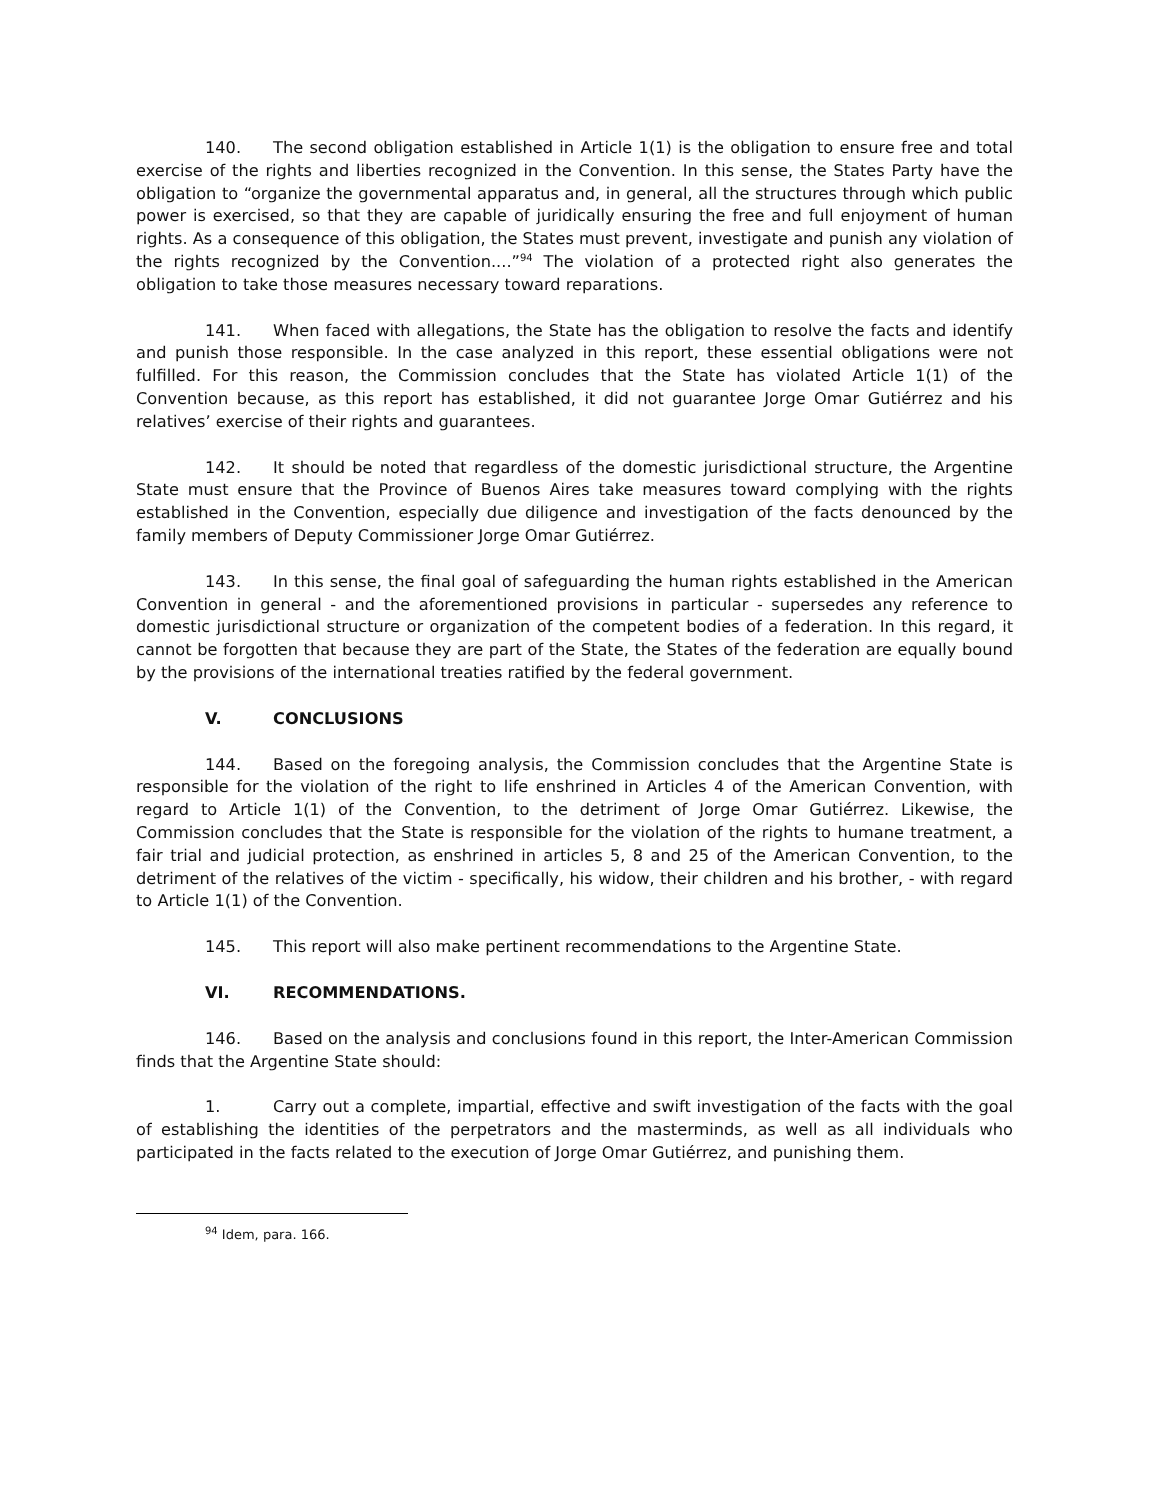140. The second obligation established in Article 1(1) is the obligation to ensure free and total exercise of the rights and liberties recognized in the Convention. In this sense, the States Party have the obligation to “organize the governmental apparatus and, in general, all the structures through which public power is exercised, so that they are capable of juridically ensuring the free and full enjoyment of human rights. As a consequence of this obligation, the States must prevent, investigate and punish any violation of the rights recognized by the Convention....”<sup>94</sup> The violation of a protected right also generates the obligation to take those measures necessary toward reparations.
141. When faced with allegations, the State has the obligation to resolve the facts and identify and punish those responsible. In the case analyzed in this report, these essential obligations were not fulfilled. For this reason, the Commission concludes that the State has violated Article 1(1) of the Convention because, as this report has established, it did not guarantee Jorge Omar Gutiérrez and his relatives’ exercise of their rights and guarantees.
142. It should be noted that regardless of the domestic jurisdictional structure, the Argentine State must ensure that the Province of Buenos Aires take measures toward complying with the rights established in the Convention, especially due diligence and investigation of the facts denounced by the family members of Deputy Commissioner Jorge Omar Gutiérrez.
143. In this sense, the final goal of safeguarding the human rights established in the American Convention in general - and the aforementioned provisions in particular - supersedes any reference to domestic jurisdictional structure or organization of the competent bodies of a federation. In this regard, it cannot be forgotten that because they are part of the State, the States of the federation are equally bound by the provisions of the international treaties ratified by the federal government.
V. CONCLUSIONS
144. Based on the foregoing analysis, the Commission concludes that the Argentine State is responsible for the violation of the right to life enshrined in Articles 4 of the American Convention, with regard to Article 1(1) of the Convention, to the detriment of Jorge Omar Gutiérrez. Likewise, the Commission concludes that the State is responsible for the violation of the rights to humane treatment, a fair trial and judicial protection, as enshrined in articles 5, 8 and 25 of the American Convention, to the detriment of the relatives of the victim - specifically, his widow, their children and his brother, - with regard to Article 1(1) of the Convention.
145. This report will also make pertinent recommendations to the Argentine State.
VI. RECOMMENDATIONS.
146. Based on the analysis and conclusions found in this report, the Inter-American Commission finds that the Argentine State should:
1. Carry out a complete, impartial, effective and swift investigation of the facts with the goal of establishing the identities of the perpetrators and the masterminds, as well as all individuals who participated in the facts related to the execution of Jorge Omar Gutiérrez, and punishing them.
<sup>94</sup> Idem, para. 166.